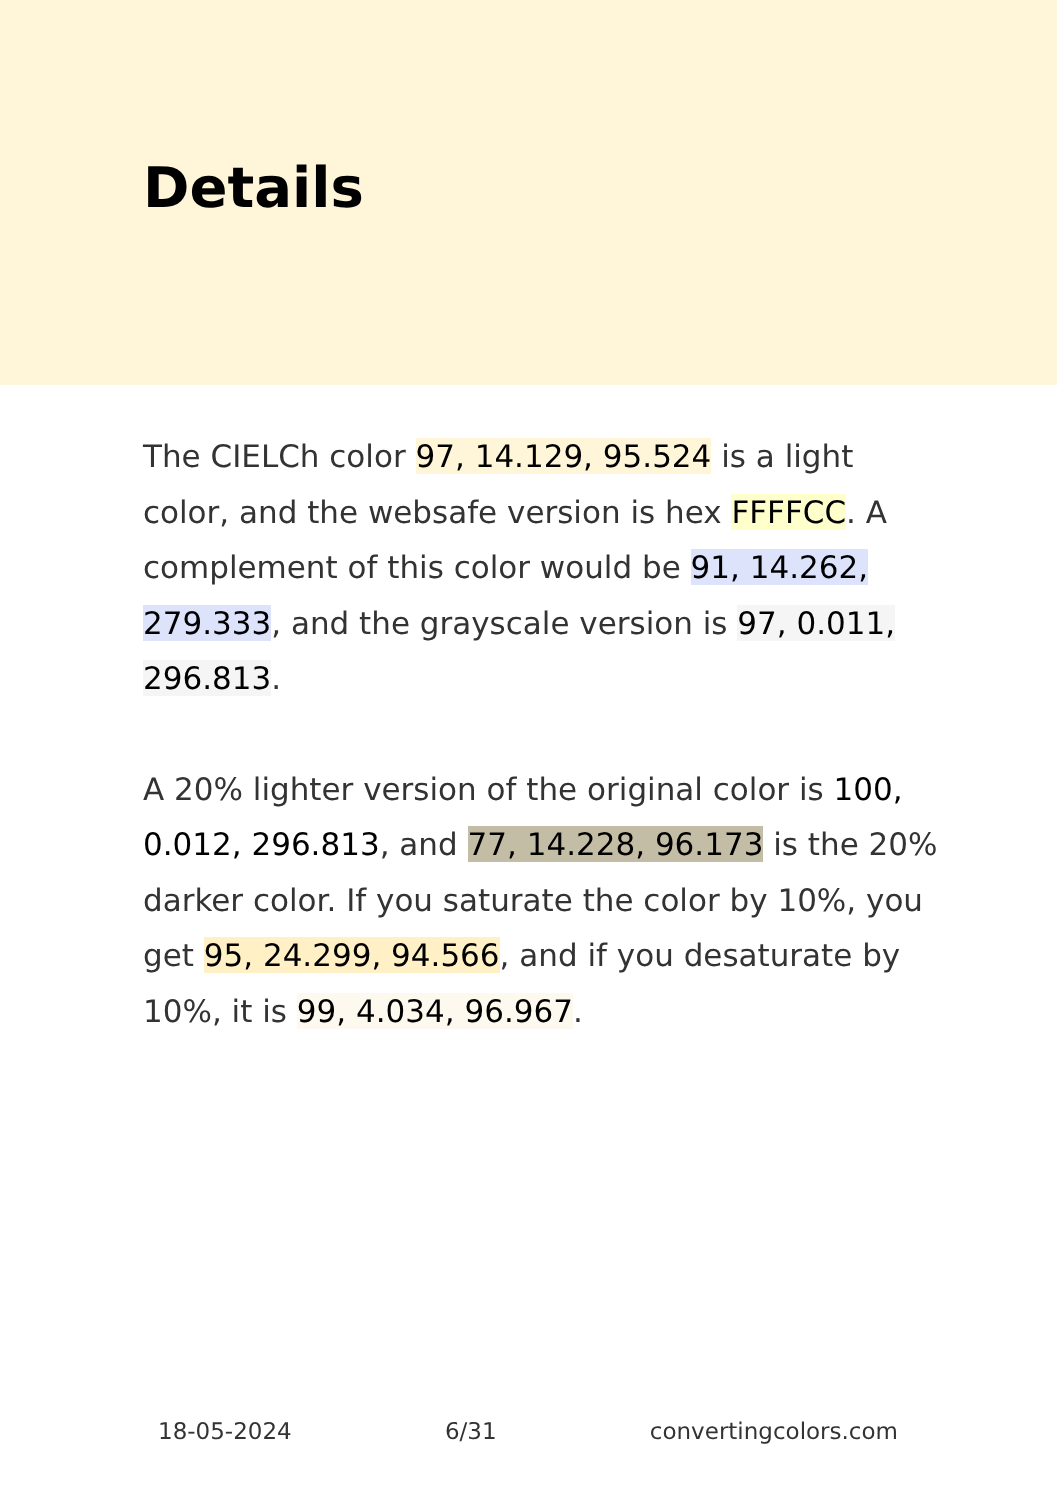Details
The CIELCh color 97, 14.129, 95.524 is a light color, and the websafe version is hex FFFFCC. A complement of this color would be 91, 14.262, 279.333, and the grayscale version is 97, 0.011, 296.813.
A 20% lighter version of the original color is 100, 0.012, 296.813, and 77, 14.228, 96.173 is the 20% darker color. If you saturate the color by 10%, you get 95, 24.299, 94.566, and if you desaturate by 10%, it is 99, 4.034, 96.967.
18-05-2024 6/31 convertingcolors.com